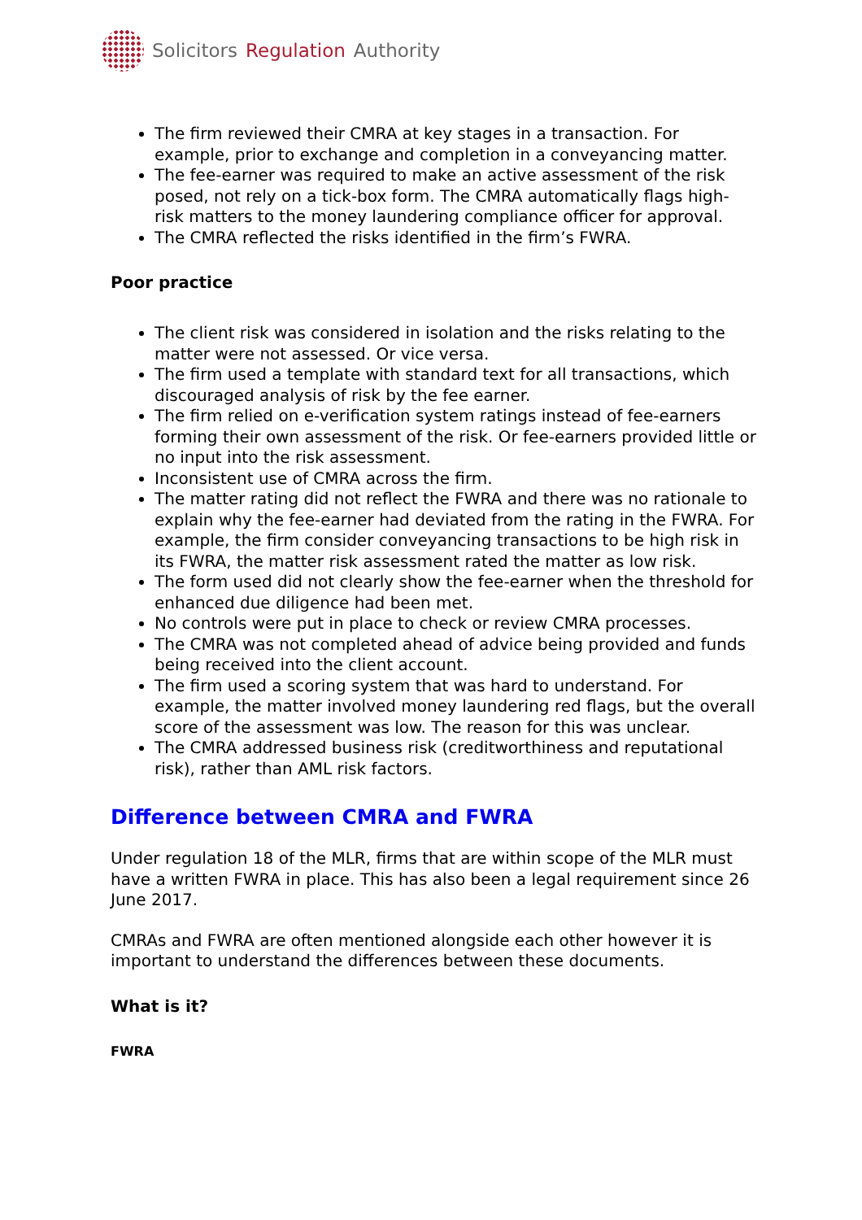Solicitors Regulation Authority
The firm reviewed their CMRA at key stages in a transaction. For example, prior to exchange and completion in a conveyancing matter.
The fee-earner was required to make an active assessment of the risk posed, not rely on a tick-box form. The CMRA automatically flags high-risk matters to the money laundering compliance officer for approval.
The CMRA reflected the risks identified in the firm’s FWRA.
Poor practice
The client risk was considered in isolation and the risks relating to the matter were not assessed. Or vice versa.
The firm used a template with standard text for all transactions, which discouraged analysis of risk by the fee earner.
The firm relied on e-verification system ratings instead of fee-earners forming their own assessment of the risk. Or fee-earners provided little or no input into the risk assessment.
Inconsistent use of CMRA across the firm.
The matter rating did not reflect the FWRA and there was no rationale to explain why the fee-earner had deviated from the rating in the FWRA. For example, the firm consider conveyancing transactions to be high risk in its FWRA, the matter risk assessment rated the matter as low risk.
The form used did not clearly show the fee-earner when the threshold for enhanced due diligence had been met.
No controls were put in place to check or review CMRA processes.
The CMRA was not completed ahead of advice being provided and funds being received into the client account.
The firm used a scoring system that was hard to understand. For example, the matter involved money laundering red flags, but the overall score of the assessment was low. The reason for this was unclear.
The CMRA addressed business risk (creditworthiness and reputational risk), rather than AML risk factors.
Difference between CMRA and FWRA
Under regulation 18 of the MLR, firms that are within scope of the MLR must have a written FWRA in place. This has also been a legal requirement since 26 June 2017.
CMRAs and FWRA are often mentioned alongside each other however it is important to understand the differences between these documents.
What is it?
FWRA